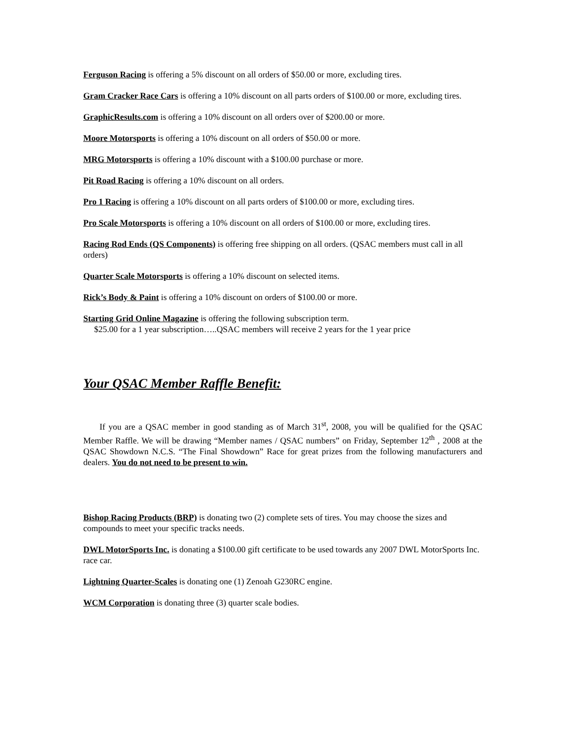Ferguson Racing is offering a 5% discount on all orders of $50.00 or more, excluding tires.
Gram Cracker Race Cars is offering a 10% discount on all parts orders of $100.00 or more, excluding tires.
GraphicResults.com is offering a 10% discount on all orders over of $200.00 or more.
Moore Motorsports is offering a 10% discount on all orders of $50.00 or more.
MRG Motorsports is offering a 10% discount with a $100.00 purchase or more.
Pit Road Racing is offering a 10% discount on all orders.
Pro 1 Racing is offering a 10% discount on all parts orders of $100.00 or more, excluding tires.
Pro Scale Motorsports is offering a 10% discount on all orders of $100.00 or more, excluding tires.
Racing Rod Ends (QS Components) is offering free shipping on all orders. (QSAC members must call in all orders)
Quarter Scale Motorsports is offering a 10% discount on selected items.
Rick’s Body & Paint is offering a 10% discount on orders of $100.00 or more.
Starting Grid Online Magazine is offering the following subscription term.
$25.00 for a 1 year subscription…..QSAC members will receive 2 years for the 1 year price
Your QSAC Member Raffle Benefit:
If you are a QSAC member in good standing as of March 31<sup>st</sup>, 2008, you will be qualified for the QSAC Member Raffle. We will be drawing “Member names / QSAC numbers” on Friday, September 12<sup>th</sup> , 2008 at the QSAC Showdown N.C.S. “The Final Showdown” Race for great prizes from the following manufacturers and dealers. You do not need to be present to win.
Bishop Racing Products (BRP) is donating two (2) complete sets of tires. You may choose the sizes and compounds to meet your specific tracks needs.
DWL MotorSports Inc. is donating a $100.00 gift certificate to be used towards any 2007 DWL MotorSports Inc. race car.
Lightning Quarter-Scales is donating one (1) Zenoah G230RC engine.
WCM Corporation is donating three (3) quarter scale bodies.